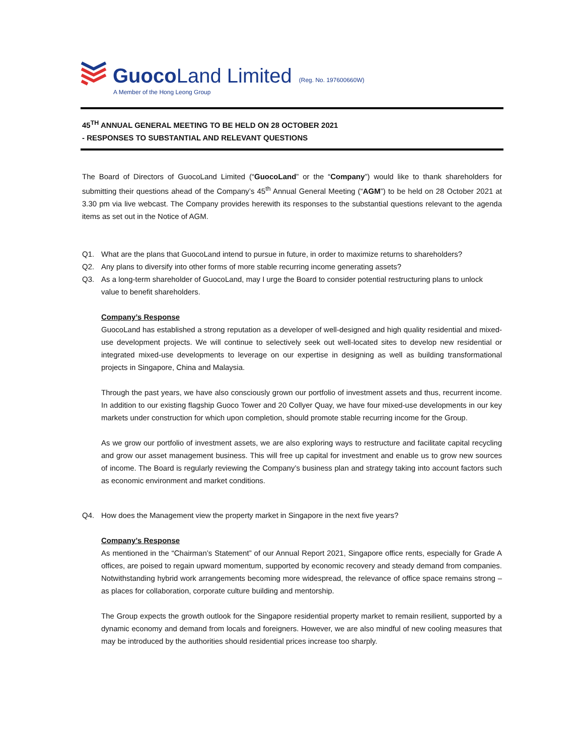Guoco Land Limited (Reg. No. 197600660W)
A Member of the Hong Leong Group
45<sup>TH</sup> ANNUAL GENERAL MEETING TO BE HELD ON 28 OCTOBER 2021
- RESPONSES TO SUBSTANTIAL AND RELEVANT QUESTIONS
The Board of Directors of GuocoLand Limited (“GuocoLand” or the “Company”) would like to thank shareholders for submitting their questions ahead of the Company’s 45<sup>th</sup> Annual General Meeting (“AGM”) to be held on 28 October 2021 at 3.30 pm via live webcast. The Company provides herewith its responses to the substantial questions relevant to the agenda items as set out in the Notice of AGM.
Q1. What are the plans that GuocoLand intend to pursue in future, in order to maximize returns to shareholders?
Q2. Any plans to diversify into other forms of more stable recurring income generating assets?
Q3. As a long-term shareholder of GuocoLand, may I urge the Board to consider potential restructuring plans to unlock value to benefit shareholders.
Company’s Response
GuocoLand has established a strong reputation as a developer of well-designed and high quality residential and mixed-use development projects. We will continue to selectively seek out well-located sites to develop new residential or integrated mixed-use developments to leverage on our expertise in designing as well as building transformational projects in Singapore, China and Malaysia.
Through the past years, we have also consciously grown our portfolio of investment assets and thus, recurrent income. In addition to our existing flagship Guoco Tower and 20 Collyer Quay, we have four mixed-use developments in our key markets under construction for which upon completion, should promote stable recurring income for the Group.
As we grow our portfolio of investment assets, we are also exploring ways to restructure and facilitate capital recycling and grow our asset management business. This will free up capital for investment and enable us to grow new sources of income. The Board is regularly reviewing the Company’s business plan and strategy taking into account factors such as economic environment and market conditions.
Q4. How does the Management view the property market in Singapore in the next five years?
Company’s Response
As mentioned in the “Chairman’s Statement” of our Annual Report 2021, Singapore office rents, especially for Grade A offices, are poised to regain upward momentum, supported by economic recovery and steady demand from companies. Notwithstanding hybrid work arrangements becoming more widespread, the relevance of office space remains strong – as places for collaboration, corporate culture building and mentorship.
The Group expects the growth outlook for the Singapore residential property market to remain resilient, supported by a dynamic economy and demand from locals and foreigners. However, we are also mindful of new cooling measures that may be introduced by the authorities should residential prices increase too sharply.